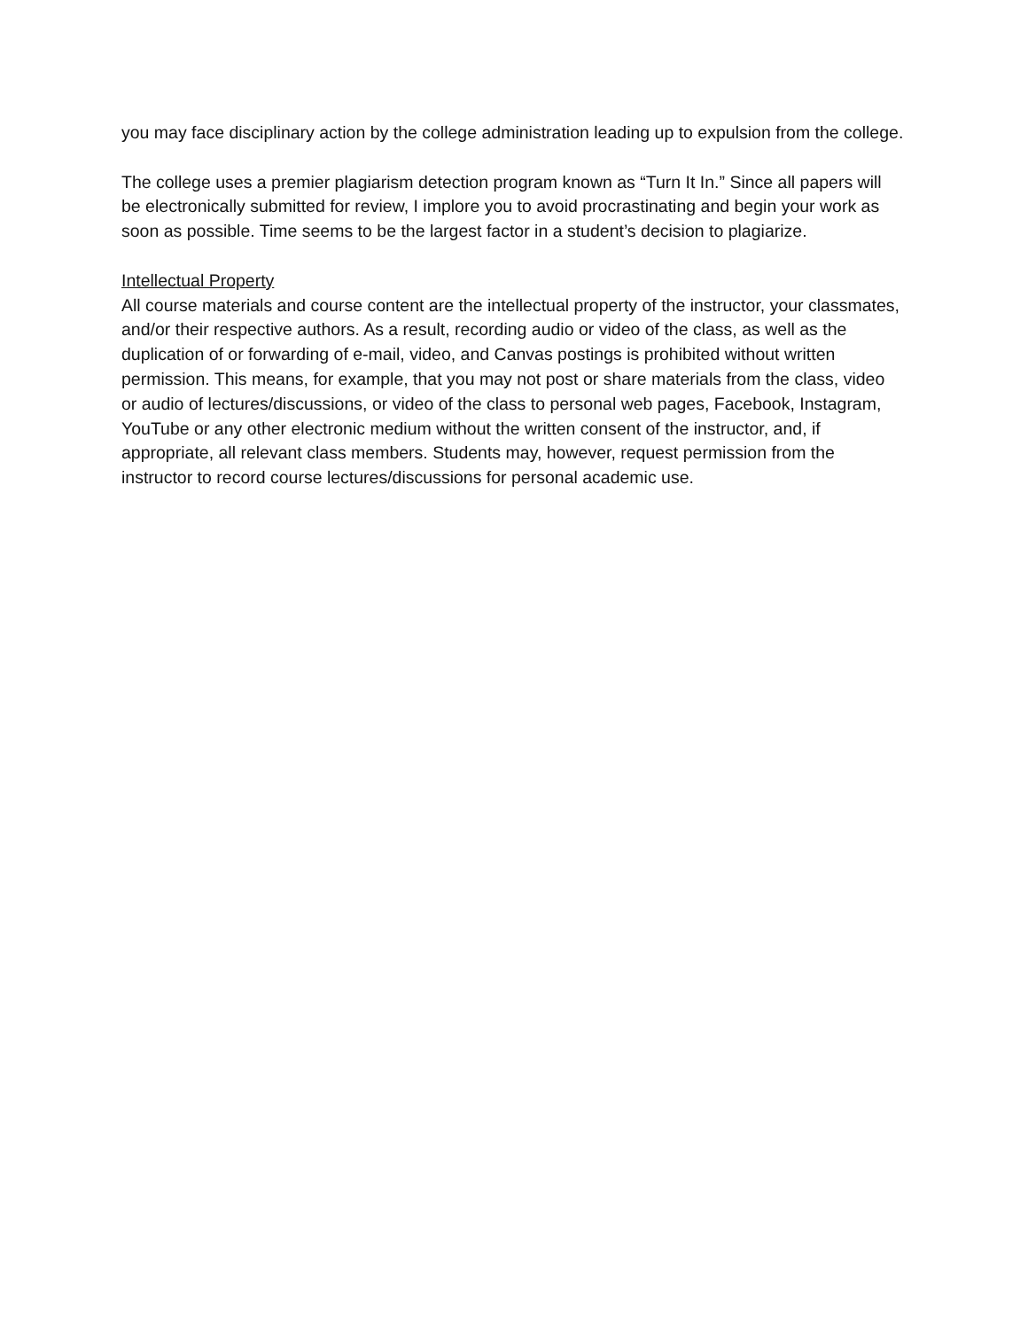you may face disciplinary action by the college administration leading up to expulsion from the college.
The college uses a premier plagiarism detection program known as “Turn It In.” Since all papers will be electronically submitted for review, I implore you to avoid procrastinating and begin your work as soon as possible. Time seems to be the largest factor in a student’s decision to plagiarize.
Intellectual Property
All course materials and course content are the intellectual property of the instructor, your classmates, and/or their respective authors. As a result, recording audio or video of the class, as well as the duplication of or forwarding of e-mail, video, and Canvas postings is prohibited without written permission. This means, for example, that you may not post or share materials from the class, video or audio of lectures/discussions, or video of the class to personal web pages, Facebook, Instagram, YouTube or any other electronic medium without the written consent of the instructor, and, if appropriate, all relevant class members. Students may, however, request permission from the instructor to record course lectures/discussions for personal academic use.